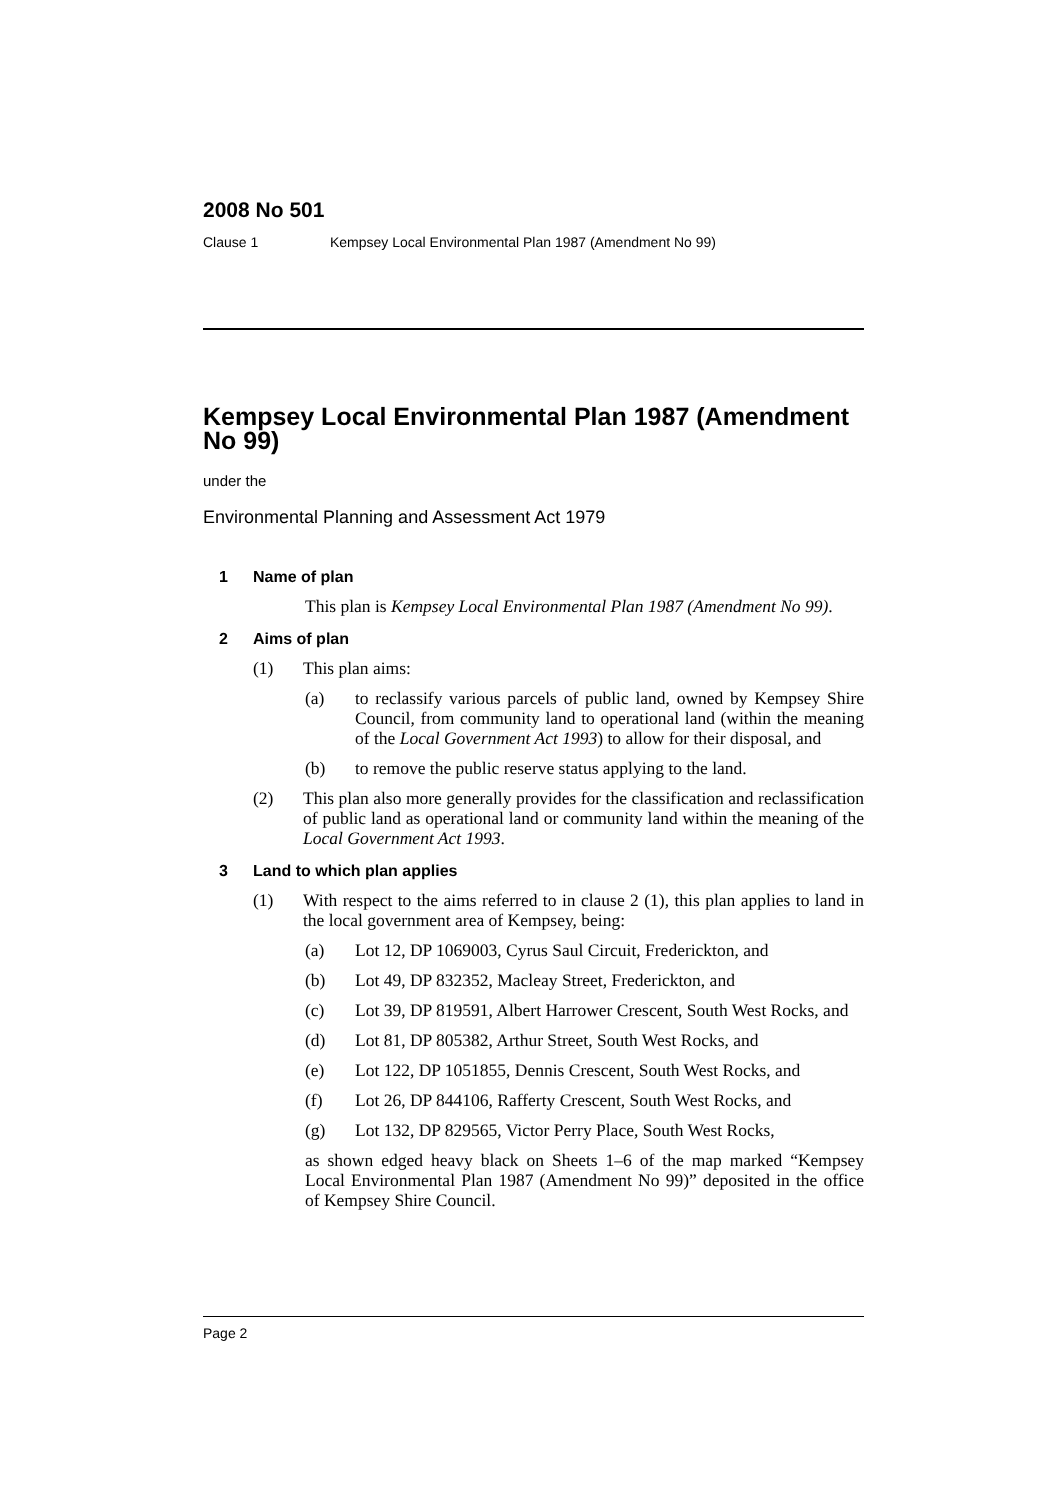2008 No 501
Clause 1 Kempsey Local Environmental Plan 1987 (Amendment No 99)
Kempsey Local Environmental Plan 1987 (Amendment No 99)
under the
Environmental Planning and Assessment Act 1979
1 Name of plan
This plan is Kempsey Local Environmental Plan 1987 (Amendment No 99).
2 Aims of plan
(1) This plan aims:
(a) to reclassify various parcels of public land, owned by Kempsey Shire Council, from community land to operational land (within the meaning of the Local Government Act 1993) to allow for their disposal, and
(b) to remove the public reserve status applying to the land.
(2) This plan also more generally provides for the classification and reclassification of public land as operational land or community land within the meaning of the Local Government Act 1993.
3 Land to which plan applies
(1) With respect to the aims referred to in clause 2 (1), this plan applies to land in the local government area of Kempsey, being:
(a) Lot 12, DP 1069003, Cyrus Saul Circuit, Frederickton, and
(b) Lot 49, DP 832352, Macleay Street, Frederickton, and
(c) Lot 39, DP 819591, Albert Harrower Crescent, South West Rocks, and
(d) Lot 81, DP 805382, Arthur Street, South West Rocks, and
(e) Lot 122, DP 1051855, Dennis Crescent, South West Rocks, and
(f) Lot 26, DP 844106, Rafferty Crescent, South West Rocks, and
(g) Lot 132, DP 829565, Victor Perry Place, South West Rocks,
as shown edged heavy black on Sheets 1–6 of the map marked “Kempsey Local Environmental Plan 1987 (Amendment No 99)” deposited in the office of Kempsey Shire Council.
Page 2